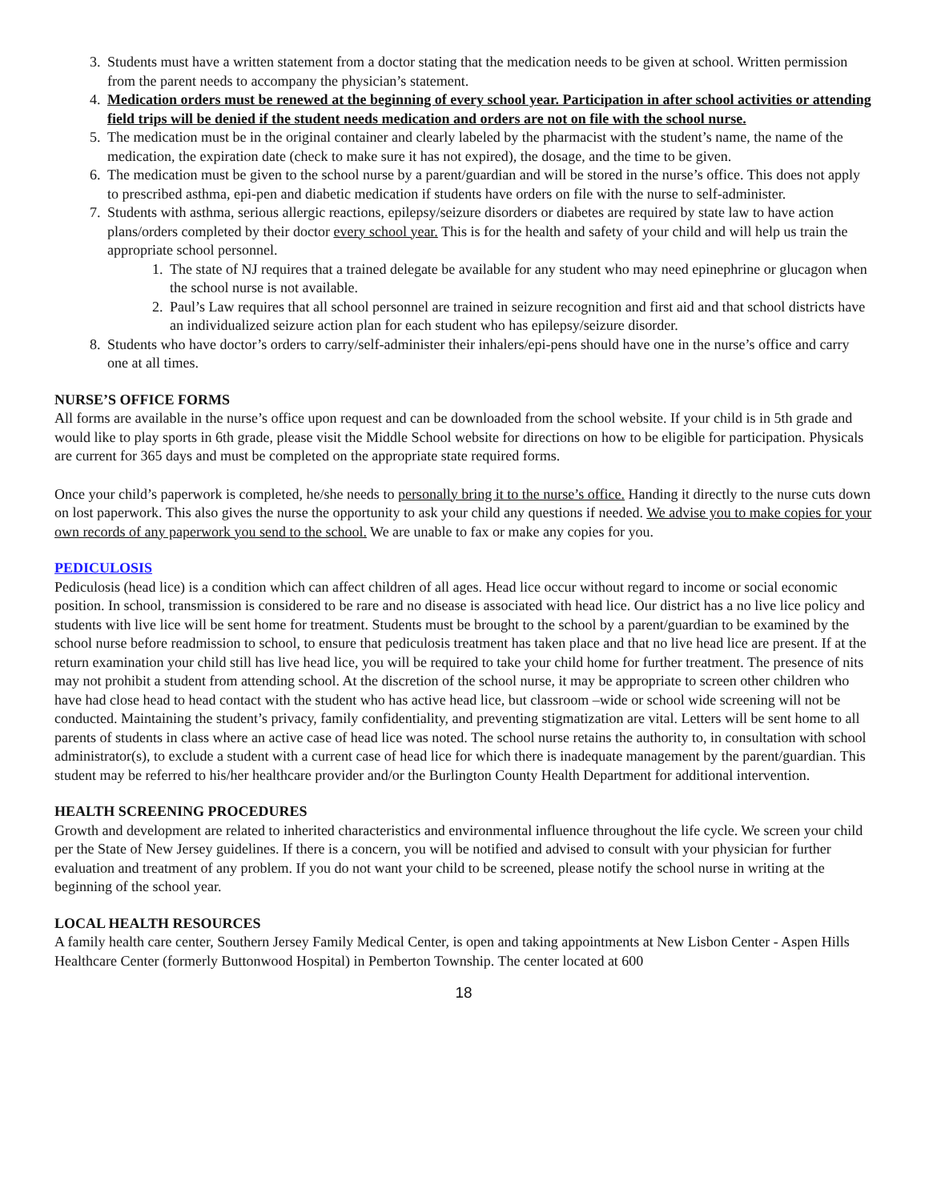3. Students must have a written statement from a doctor stating that the medication needs to be given at school. Written permission from the parent needs to accompany the physician’s statement.
4. Medication orders must be renewed at the beginning of every school year. Participation in after school activities or attending field trips will be denied if the student needs medication and orders are not on file with the school nurse.
5. The medication must be in the original container and clearly labeled by the pharmacist with the student’s name, the name of the medication, the expiration date (check to make sure it has not expired), the dosage, and the time to be given.
6. The medication must be given to the school nurse by a parent/guardian and will be stored in the nurse’s office. This does not apply to prescribed asthma, epi-pen and diabetic medication if students have orders on file with the nurse to self-administer.
7. Students with asthma, serious allergic reactions, epilepsy/seizure disorders or diabetes are required by state law to have action plans/orders completed by their doctor every school year. This is for the health and safety of your child and will help us train the appropriate school personnel.
1. The state of NJ requires that a trained delegate be available for any student who may need epinephrine or glucagon when the school nurse is not available.
2. Paul’s Law requires that all school personnel are trained in seizure recognition and first aid and that school districts have an individualized seizure action plan for each student who has epilepsy/seizure disorder.
8. Students who have doctor’s orders to carry/self-administer their inhalers/epi-pens should have one in the nurse’s office and carry one at all times.
NURSE’S OFFICE FORMS
All forms are available in the nurse’s office upon request and can be downloaded from the school website. If your child is in 5th grade and would like to play sports in 6th grade, please visit the Middle School website for directions on how to be eligible for participation. Physicals are current for 365 days and must be completed on the appropriate state required forms.
Once your child’s paperwork is completed, he/she needs to personally bring it to the nurse’s office. Handing it directly to the nurse cuts down on lost paperwork. This also gives the nurse the opportunity to ask your child any questions if needed. We advise you to make copies for your own records of any paperwork you send to the school. We are unable to fax or make any copies for you.
PEDICULOSIS
Pediculosis (head lice) is a condition which can affect children of all ages. Head lice occur without regard to income or social economic position. In school, transmission is considered to be rare and no disease is associated with head lice. Our district has a no live lice policy and students with live lice will be sent home for treatment. Students must be brought to the school by a parent/guardian to be examined by the school nurse before readmission to school, to ensure that pediculosis treatment has taken place and that no live head lice are present. If at the return examination your child still has live head lice, you will be required to take your child home for further treatment. The presence of nits may not prohibit a student from attending school. At the discretion of the school nurse, it may be appropriate to screen other children who have had close head to head contact with the student who has active head lice, but classroom –wide or school wide screening will not be conducted. Maintaining the student’s privacy, family confidentiality, and preventing stigmatization are vital. Letters will be sent home to all parents of students in class where an active case of head lice was noted. The school nurse retains the authority to, in consultation with school administrator(s), to exclude a student with a current case of head lice for which there is inadequate management by the parent/guardian. This student may be referred to his/her healthcare provider and/or the Burlington County Health Department for additional intervention.
HEALTH SCREENING PROCEDURES
Growth and development are related to inherited characteristics and environmental influence throughout the life cycle. We screen your child per the State of New Jersey guidelines. If there is a concern, you will be notified and advised to consult with your physician for further evaluation and treatment of any problem. If you do not want your child to be screened, please notify the school nurse in writing at the beginning of the school year.
LOCAL HEALTH RESOURCES
A family health care center, Southern Jersey Family Medical Center, is open and taking appointments at New Lisbon Center - Aspen Hills Healthcare Center (formerly Buttonwood Hospital) in Pemberton Township. The center located at 600
18